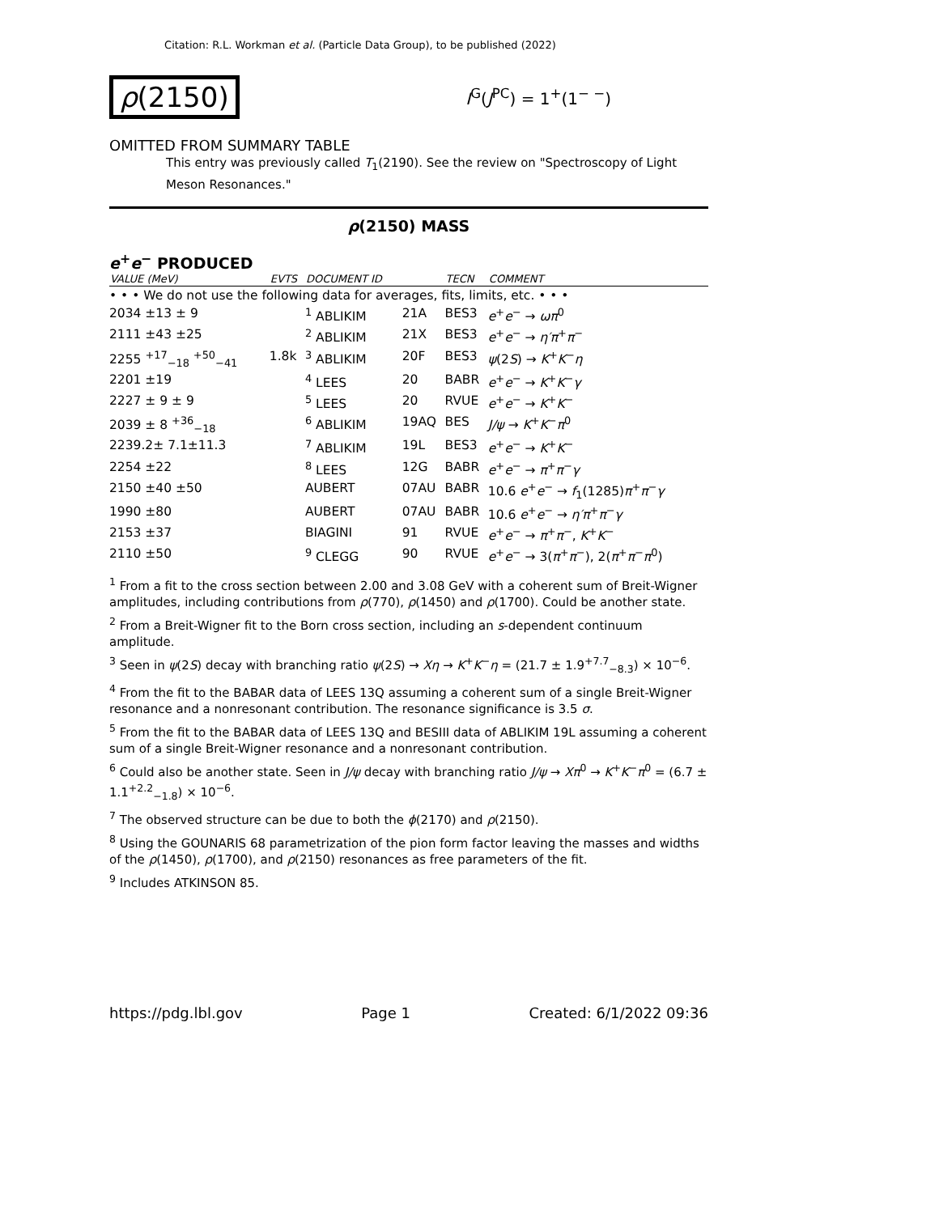Citation: R.L. Workman et al. (Particle Data Group), to be published (2022)
ρ(2150) I<sup>G</sup>(J<sup>PC</sup>) = 1<sup>+</sup>(1<sup>− −</sup>)
OMITTED FROM SUMMARY TABLE
This entry was previously called T<sub>1</sub>(2190). See the review on "Spectroscopy of Light Meson Resonances."
ρ(2150) MASS
e<sup>+</sup>e<sup>−</sup> PRODUCED
| VALUE (MeV) | EVTS | DOCUMENT ID | | TECN | COMMENT |
| --- | --- | --- | --- | --- | --- |
| • • • We do not use the following data for averages, fits, limits, etc. • • • | | | | | |
| 2034 ±13 ± 9 | | <sup>1</sup> ABLIKIM | 21A | BES3 | e<sup>+</sup> e<sup>−</sup> → ωπ<sup>0</sup> |
| 2111 ±43 ±25 | | <sup>2</sup> ABLIKIM | 21X | BES3 | e<sup>+</sup> e<sup>−</sup> → η′π<sup>+</sup> π<sup>−</sup> |
| 2255 <sup>+17</sup><sub>−18</sub> <sup>+50</sup><sub>−41</sub> | 1.8k | <sup>3</sup> ABLIKIM | 20F | BES3 | ψ (2 S ) → K<sup>+</sup> K<sup>−</sup> η |
| 2201 ±19 | | <sup>4</sup> LEES | 20 | BABR | e<sup>+</sup> e<sup>−</sup> → K<sup>+</sup> K<sup>−</sup> γ |
| 2227 ± 9 ± 9 | | <sup>5</sup> LEES | 20 | RVUE | e<sup>+</sup> e<sup>−</sup> → K<sup>+</sup> K<sup>−</sup> |
| 2039 ± 8 <sup>+36</sup><sub>−18</sub> | | <sup>6</sup> ABLIKIM | 19AQ | BES | J/ψ → K<sup>+</sup> K<sup>−</sup> π<sup>0</sup> |
| 2239.2± 7.1±11.3 | | <sup>7</sup> ABLIKIM | 19L | BES3 | e<sup>+</sup> e<sup>−</sup> → K<sup>+</sup> K<sup>−</sup> |
| 2254 ±22 | | <sup>8</sup> LEES | 12G | BABR | e<sup>+</sup> e<sup>−</sup> → π<sup>+</sup> π<sup>−</sup> γ |
| 2150 ±40 ±50 | | AUBERT | 07AU | BABR | 10.6 e<sup>+</sup> e<sup>−</sup> → f<sub>1</sub>(1285) π<sup>+</sup> π<sup>−</sup> γ |
| 1990 ±80 | | AUBERT | 07AU | BABR | 10.6 e<sup>+</sup> e<sup>−</sup> → η′π<sup>+</sup> π<sup>−</sup> γ |
| 2153 ±37 | | BIAGINI | 91 | RVUE | e<sup>+</sup> e<sup>−</sup> → π<sup>+</sup> π<sup>−</sup>, K<sup>+</sup> K<sup>−</sup> |
| 2110 ±50 | | <sup>9</sup> CLEGG | 90 | RVUE | e<sup>+</sup> e<sup>−</sup> → 3( π<sup>+</sup> π<sup>−</sup>), 2( π<sup>+</sup> π<sup>−</sup> π<sup>0</sup>) |
<sup>1</sup> From a fit to the cross section between 2.00 and 3.08 GeV with a coherent sum of Breit-Wigner amplitudes, including contributions from ρ(770), ρ(1450) and ρ(1700). Could be another state.
<sup>2</sup> From a Breit-Wigner fit to the Born cross section, including an s-dependent continuum amplitude.
<sup>3</sup> Seen in ψ(2S) decay with branching ratio ψ(2S) → Xη → K<sup>+</sup>K<sup>−</sup>η = (21.7 ± 1.9<sup>+7.7</sup><sub>−8.3</sub>) × 10<sup>−6</sup>.
<sup>4</sup> From the fit to the BABAR data of LEES 13Q assuming a coherent sum of a single Breit-Wigner resonance and a nonresonant contribution. The resonance significance is 3.5 σ.
<sup>5</sup> From the fit to the BABAR data of LEES 13Q and BESIII data of ABLIKIM 19L assuming a coherent sum of a single Breit-Wigner resonance and a nonresonant contribution.
<sup>6</sup> Could also be another state. Seen in J/ψ decay with branching ratio J/ψ → Xπ<sup>0</sup> → K<sup>+</sup>K<sup>−</sup>π<sup>0</sup> = (6.7 ± 1.1<sup>+2.2</sup><sub>−1.8</sub>) × 10<sup>−6</sup>.
<sup>7</sup> The observed structure can be due to both the ϕ(2170) and ρ(2150).
<sup>8</sup> Using the GOUNARIS 68 parametrization of the pion form factor leaving the masses and widths of the ρ(1450), ρ(1700), and ρ(2150) resonances as free parameters of the fit.
<sup>9</sup> Includes ATKINSON 85.
https://pdg.lbl.gov Page 1 Created: 6/1/2022 09:36